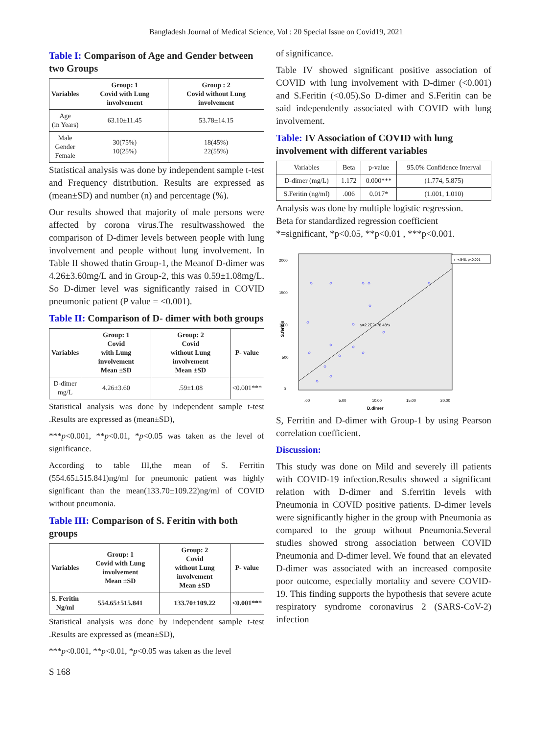Bangladesh Journal of Medical Science, Vol : 20 Special Issue on Covid19, 2021
Table I: Comparison of Age and Gender between two Groups
| Variables | Group: 1 Covid with Lung involvement | Group : 2 Covid without Lung involvement |
| --- | --- | --- |
| Age (in Years) | 63.10±11.45 | 53.78±14.15 |
| Male Gender Female | 30(75%) 10(25%) | 18(45%) 22(55%) |
Statistical analysis was done by independent sample t-test and Frequency distribution. Results are expressed as (mean±SD) and number (n) and percentage (%).
Our results showed that majority of male persons were affected by corona virus.The resultwasshowed the comparison of D-dimer levels between people with lung involvement and people without lung involvement. In Table II showed thatin Group-1, the Meanof D-dimer was 4.26±3.60mg/L and in Group-2, this was 0.59±1.08mg/L. So D-dimer level was significantly raised in COVID pneumonic patient (P value = <0.001).
Table II: Comparison of D- dimer with both groups
| Variables | Group: 1 Covid with Lung involvement Mean ±SD | Group: 2 Covid without Lung involvement Mean ±SD | P- value |
| --- | --- | --- | --- |
| D-dimer mg/L | 4.26±3.60 | .59±1.08 | <0.001*** |
Statistical analysis was done by independent sample t-test .Results are expressed as (mean±SD),
***p<0.001, **p<0.01, *p<0.05 was taken as the level of significance.
According to table III,the mean of S. Ferritin (554.65±515.841)ng/ml for pneumonic patient was highly significant than the mean(133.70±109.22)ng/ml of COVID without pneumonia.
Table III: Comparison of S. Feritin with both groups
| Variables | Group: 1 Covid with Lung involvement Mean ±SD | Group: 2 Covid without Lung involvement Mean ±SD | P- value |
| --- | --- | --- | --- |
| S. Feritin Ng/ml | 554.65±515.841 | 133.70±109.22 | <0.001*** |
Statistical analysis was done by independent sample t-test .Results are expressed as (mean±SD),
***p<0.001, **p<0.01, *p<0.05 was taken as the level
of significance.
Table IV showed significant positive association of COVID with lung involvement with D-dimer (<0.001) and S.Feritin (<0.05).So D-dimer and S.Feritin can be said independently associated with COVID with lung involvement.
Table: IV Association of COVID with lung involvement with different variables
| Variables | Beta | p-value | 95.0% Confidence Interval |
| D-dimer (mg/L) | 1.172 | 0.000*** | (1.774, 5.875) |
| S.Feritin (ng/ml) | .006 | 0.017* | (1.001, 1.010) |
Analysis was done by multiple logistic regression.
Beta for standardized regression coefficient
*=significant, *p<0.05, **p<0.01 , ***p<0.001.
2000
1500
1000
500
0
S.feritin
.00
5.00
10.00
15.00
20.00
D.dimer
y=2.2E2+78.48*x
r=+.548, p<0.001
S, Ferritin and D-dimer with Group-1 by using Pearson correlation coefficient.
Discussion:
This study was done on Mild and severely ill patients with COVID-19 infection.Results showed a significant relation with D-dimer and S.ferritin levels with Pneumonia in COVID positive patients. D-dimer levels were significantly higher in the group with Pneumonia as compared to the group without Pneumonia.Several studies showed strong association between COVID Pneumonia and D-dimer level. We found that an elevated D-dimer was associated with an increased composite poor outcome, especially mortality and severe COVID-19. This finding supports the hypothesis that severe acute respiratory syndrome coronavirus 2 (SARS-CoV-2) infection
S 168